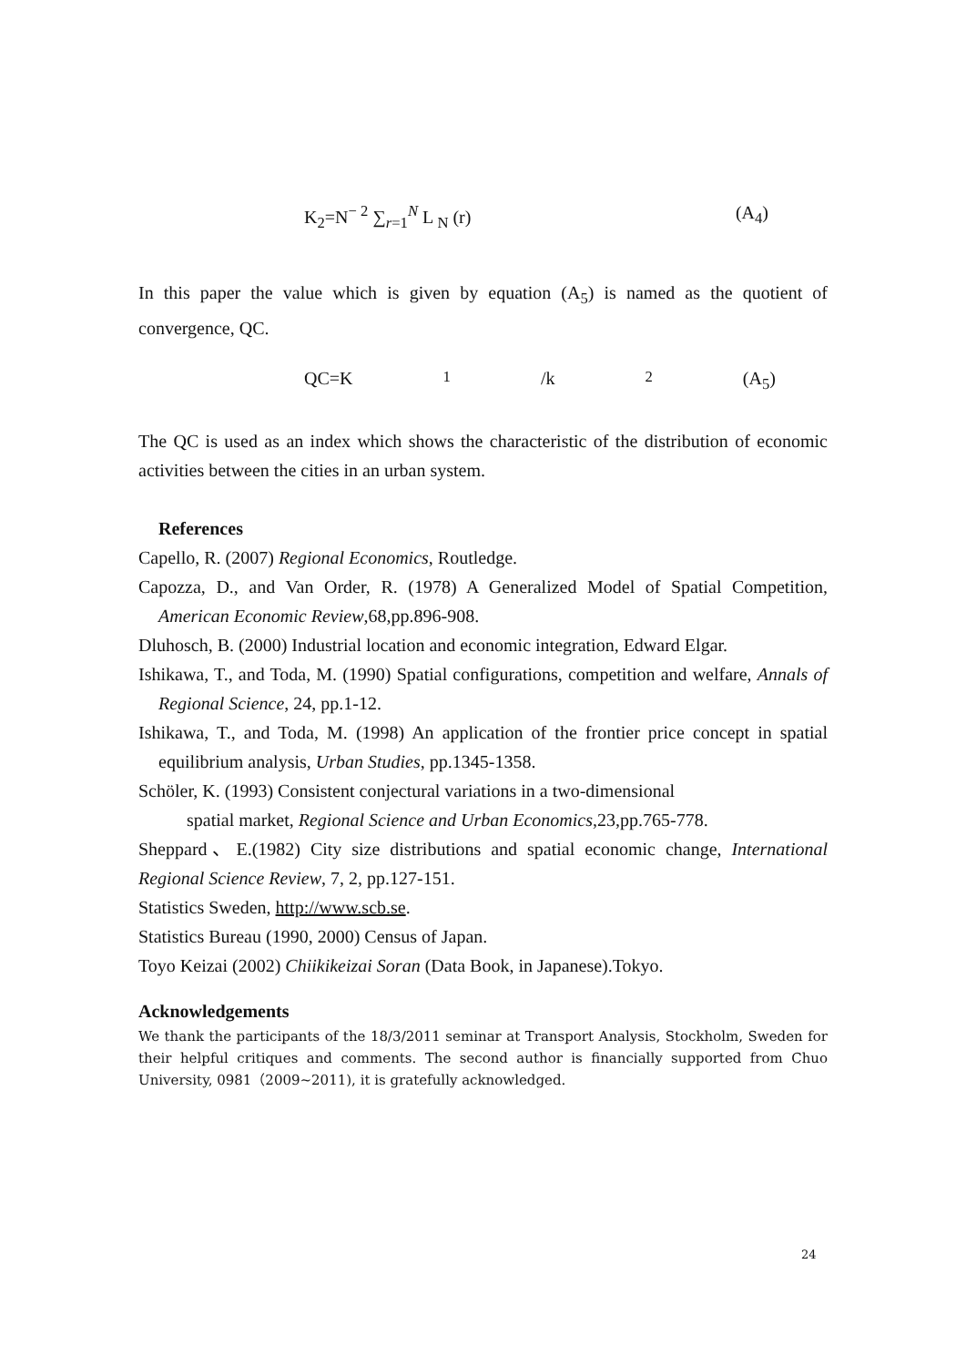K<sub>2</sub>=N<sup>− 2</sup> ∑<sub>r=1</sub><sup>N</sup> L<sub>N</sub> (r) (A<sub>4</sub>)
In this paper the value which is given by equation (A<sub>5</sub>) is named as the quotient of convergence, QC.
QC=K<sub>1</sub>/k<sub>2</sub> (A<sub>5</sub>)
The QC is used as an index which shows the characteristic of the distribution of economic activities between the cities in an urban system.
References
Capello, R. (2007) Regional Economics, Routledge.
Capozza, D., and Van Order, R. (1978) A Generalized Model of Spatial Competition, American Economic Review,68,pp.896-908.
Dluhosch, B. (2000) Industrial location and economic integration, Edward Elgar.
Ishikawa, T., and Toda, M. (1990) Spatial configurations, competition and welfare, Annals of Regional Science, 24, pp.1-12.
Ishikawa, T., and Toda, M. (1998) An application of the frontier price concept in spatial equilibrium analysis, Urban Studies, pp.1345-1358.
Schöler, K. (1993) Consistent conjectural variations in a two-dimensional
spatial market, Regional Science and Urban Economics,23,pp.765-778.
Sheppard、E.(1982) City size distributions and spatial economic change, International Regional Science Review, 7, 2, pp.127-151.
Statistics Sweden, http://www.scb.se.
Statistics Bureau (1990, 2000) Census of Japan.
Toyo Keizai (2002) Chiikikeizai Soran (Data Book, in Japanese).Tokyo.
Acknowledgements
We thank the participants of the 18/3/2011 seminar at Transport Analysis, Stockholm, Sweden for their helpful critiques and comments. The second author is financially supported from Chuo University, 0981（2009~2011), it is gratefully acknowledged.
24